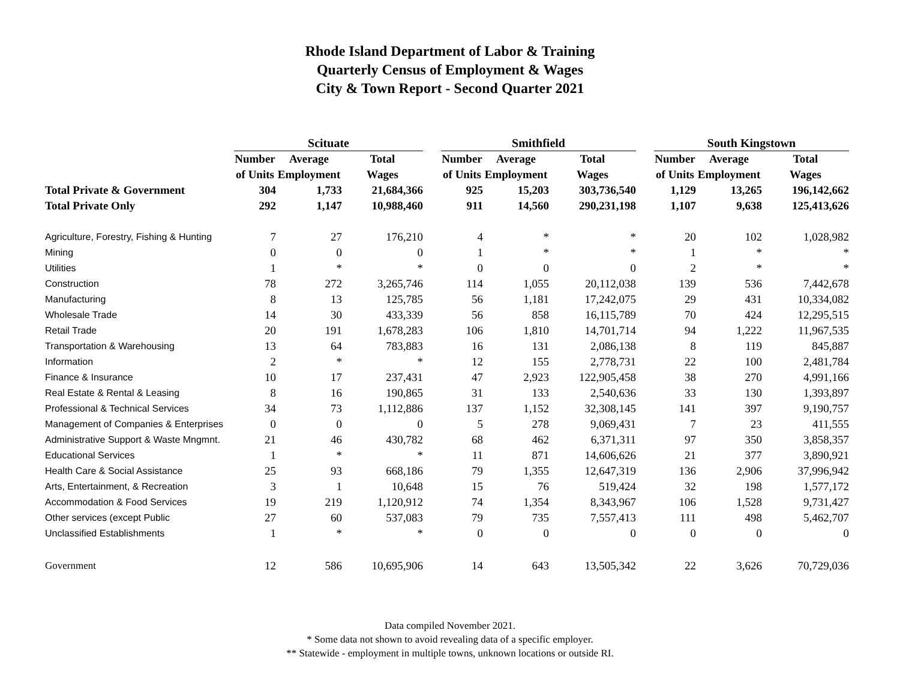Rhode Island Department of Labor & Training
Quarterly Census of Employment & Wages
City & Town Report - Second Quarter 2021
| | Scituate | | | | Smithfield | | | | South Kingstown | | |
| --- | --- | --- | --- | --- | --- | --- | --- | --- | --- | --- | --- |
| | Number | Average | Total | | Number | Average | Total | | Number | Average | Total |
| | of Units | Employment | Wages | | of Units | Employment | Wages | | of Units | Employment | Wages |
| Total Private & Government | 304 | 1,733 | 21,684,366 | | 925 | 15,203 | 303,736,540 | | 1,129 | 13,265 | 196,142,662 |
| Total Private Only | 292 | 1,147 | 10,988,460 | | 911 | 14,560 | 290,231,198 | | 1,107 | 9,638 | 125,413,626 |
| Agriculture, Forestry, Fishing & Hunting | 7 | 27 | 176,210 | | 4 | * | * | | 20 | 102 | 1,028,982 |
| Mining | 0 | 0 | 0 | | 1 | * | * | | 1 | * | * |
| Utilities | 1 | * | * | | 0 | 0 | 0 | | 2 | * | * |
| Construction | 78 | 272 | 3,265,746 | | 114 | 1,055 | 20,112,038 | | 139 | 536 | 7,442,678 |
| Manufacturing | 8 | 13 | 125,785 | | 56 | 1,181 | 17,242,075 | | 29 | 431 | 10,334,082 |
| Wholesale Trade | 14 | 30 | 433,339 | | 56 | 858 | 16,115,789 | | 70 | 424 | 12,295,515 |
| Retail Trade | 20 | 191 | 1,678,283 | | 106 | 1,810 | 14,701,714 | | 94 | 1,222 | 11,967,535 |
| Transportation & Warehousing | 13 | 64 | 783,883 | | 16 | 131 | 2,086,138 | | 8 | 119 | 845,887 |
| Information | 2 | * | * | | 12 | 155 | 2,778,731 | | 22 | 100 | 2,481,784 |
| Finance & Insurance | 10 | 17 | 237,431 | | 47 | 2,923 | 122,905,458 | | 38 | 270 | 4,991,166 |
| Real Estate & Rental & Leasing | 8 | 16 | 190,865 | | 31 | 133 | 2,540,636 | | 33 | 130 | 1,393,897 |
| Professional & Technical Services | 34 | 73 | 1,112,886 | | 137 | 1,152 | 32,308,145 | | 141 | 397 | 9,190,757 |
| Management of Companies & Enterprises | 0 | 0 | 0 | | 5 | 278 | 9,069,431 | | 7 | 23 | 411,555 |
| Administrative Support & Waste Mngmnt. | 21 | 46 | 430,782 | | 68 | 462 | 6,371,311 | | 97 | 350 | 3,858,357 |
| Educational Services | 1 | * | * | | 11 | 871 | 14,606,626 | | 21 | 377 | 3,890,921 |
| Health Care & Social Assistance | 25 | 93 | 668,186 | | 79 | 1,355 | 12,647,319 | | 136 | 2,906 | 37,996,942 |
| Arts, Entertainment, & Recreation | 3 | 1 | 10,648 | | 15 | 76 | 519,424 | | 32 | 198 | 1,577,172 |
| Accommodation & Food Services | 19 | 219 | 1,120,912 | | 74 | 1,354 | 8,343,967 | | 106 | 1,528 | 9,731,427 |
| Other services (except Public | 27 | 60 | 537,083 | | 79 | 735 | 7,557,413 | | 111 | 498 | 5,462,707 |
| Unclassified Establishments | 1 | * | * | | 0 | 0 | 0 | | 0 | 0 | 0 |
| Government | 12 | 586 | 10,695,906 | | 14 | 643 | 13,505,342 | | 22 | 3,626 | 70,729,036 |
Data compiled November 2021.
* Some data not shown to avoid revealing data of a specific employer.
** Statewide - employment in multiple towns, unknown locations or outside RI.